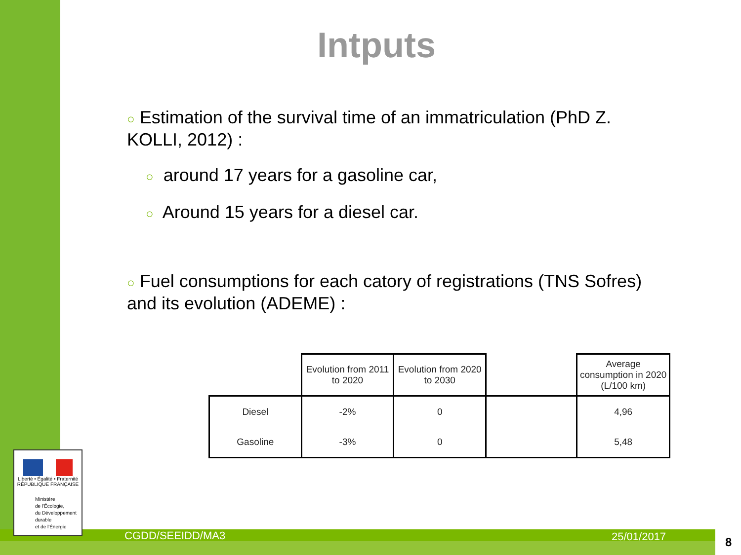Intputs
○ Estimation of the survival time of an immatriculation (PhD Z. KOLLI, 2012) :
○ around 17 years for a gasoline car,
○ Around 15 years for a diesel car.
○ Fuel consumptions for each catory of registrations (TNS Sofres) and its evolution (ADEME) :
| | Evolution from 2011 to 2020 | Evolution from 2020 to 2030 | | Average consumption in 2020 (L/100 km) |
| --- | --- | --- | --- | --- |
| Diesel | -2% | 0 | | 4,96 |
| Gasoline | -3% | 0 | | 5,48 |
Liberté • Égalité • Fraternité
RÉPUBLIQUE FRANÇAISE
Ministère
de l'Écologie,
du Développement
durable
et de l'Énergie
CGDD/SEEIDD/MA3 25/01/2017 8